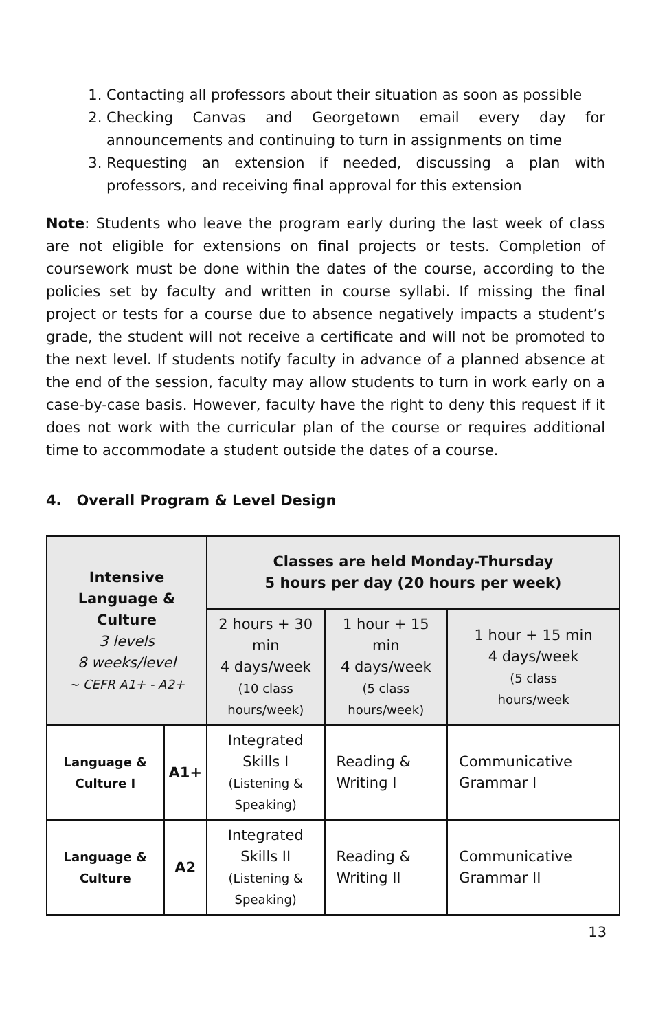1. Contacting all professors about their situation as soon as possible
2. Checking Canvas and Georgetown email every day for announcements and continuing to turn in assignments on time
3. Requesting an extension if needed, discussing a plan with professors, and receiving final approval for this extension
Note: Students who leave the program early during the last week of class are not eligible for extensions on final projects or tests. Completion of coursework must be done within the dates of the course, according to the policies set by faculty and written in course syllabi. If missing the final project or tests for a course due to absence negatively impacts a student’s grade, the student will not receive a certificate and will not be promoted to the next level. If students notify faculty in advance of a planned absence at the end of the session, faculty may allow students to turn in work early on a case-by-case basis. However, faculty have the right to deny this request if it does not work with the curricular plan of the course or requires additional time to accommodate a student outside the dates of a course.
4. Overall Program & Level Design
| Intensive Language & Culture 3 levels 8 weeks/level ~ CEFR A1+ - A2+ | | Classes are held Monday-Thursday 5 hours per day (20 hours per week) | | |
| | | 2 hours + 30 min 4 days/week (10 class hours/week) | 1 hour + 15 min 4 days/week (5 class hours/week) | 1 hour + 15 min 4 days/week (5 class hours/week |
| Language & Culture I | A1+ | Integrated Skills I (Listening & Speaking) | Reading & Writing I | Communicative Grammar I |
| Language & Culture | A2 | Integrated Skills II (Listening & Speaking) | Reading & Writing II | Communicative Grammar II |
13